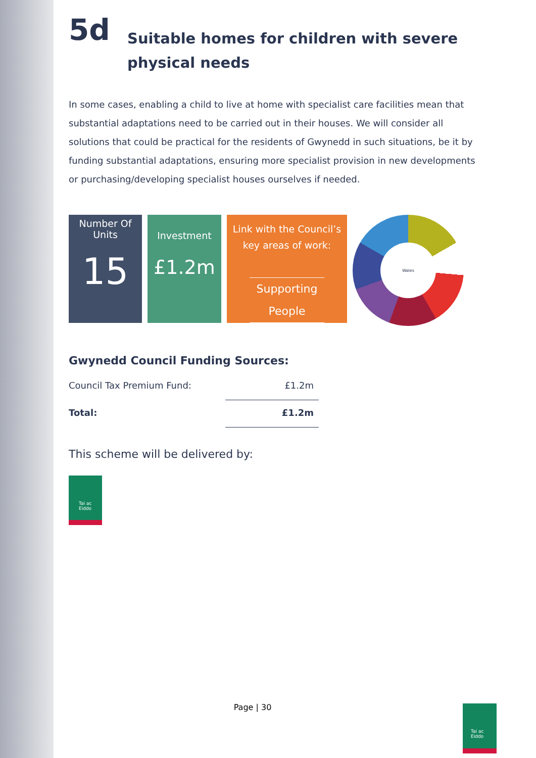5d Suitable homes for children with severe
physical needs
In some cases, enabling a child to live at home with specialist care facilities mean that substantial adaptations need to be carried out in their houses. We will consider all solutions that could be practical for the residents of Gwynedd in such situations, be it by funding substantial adaptations, ensuring more specialist provision in new developments or purchasing/developing specialist houses ourselves if needed.
Number Of
Units
15
Investment
£1.2m
Link with the Council’s
key areas of work:
Supporting People
Wales
Gwynedd Council Funding Sources:
| Council Tax Premium Fund: | £1.2m |
| Total: | £1.2m |
This scheme will be delivered by:
Tai ac Eiddo
Page | 30 Tai ac Eiddo